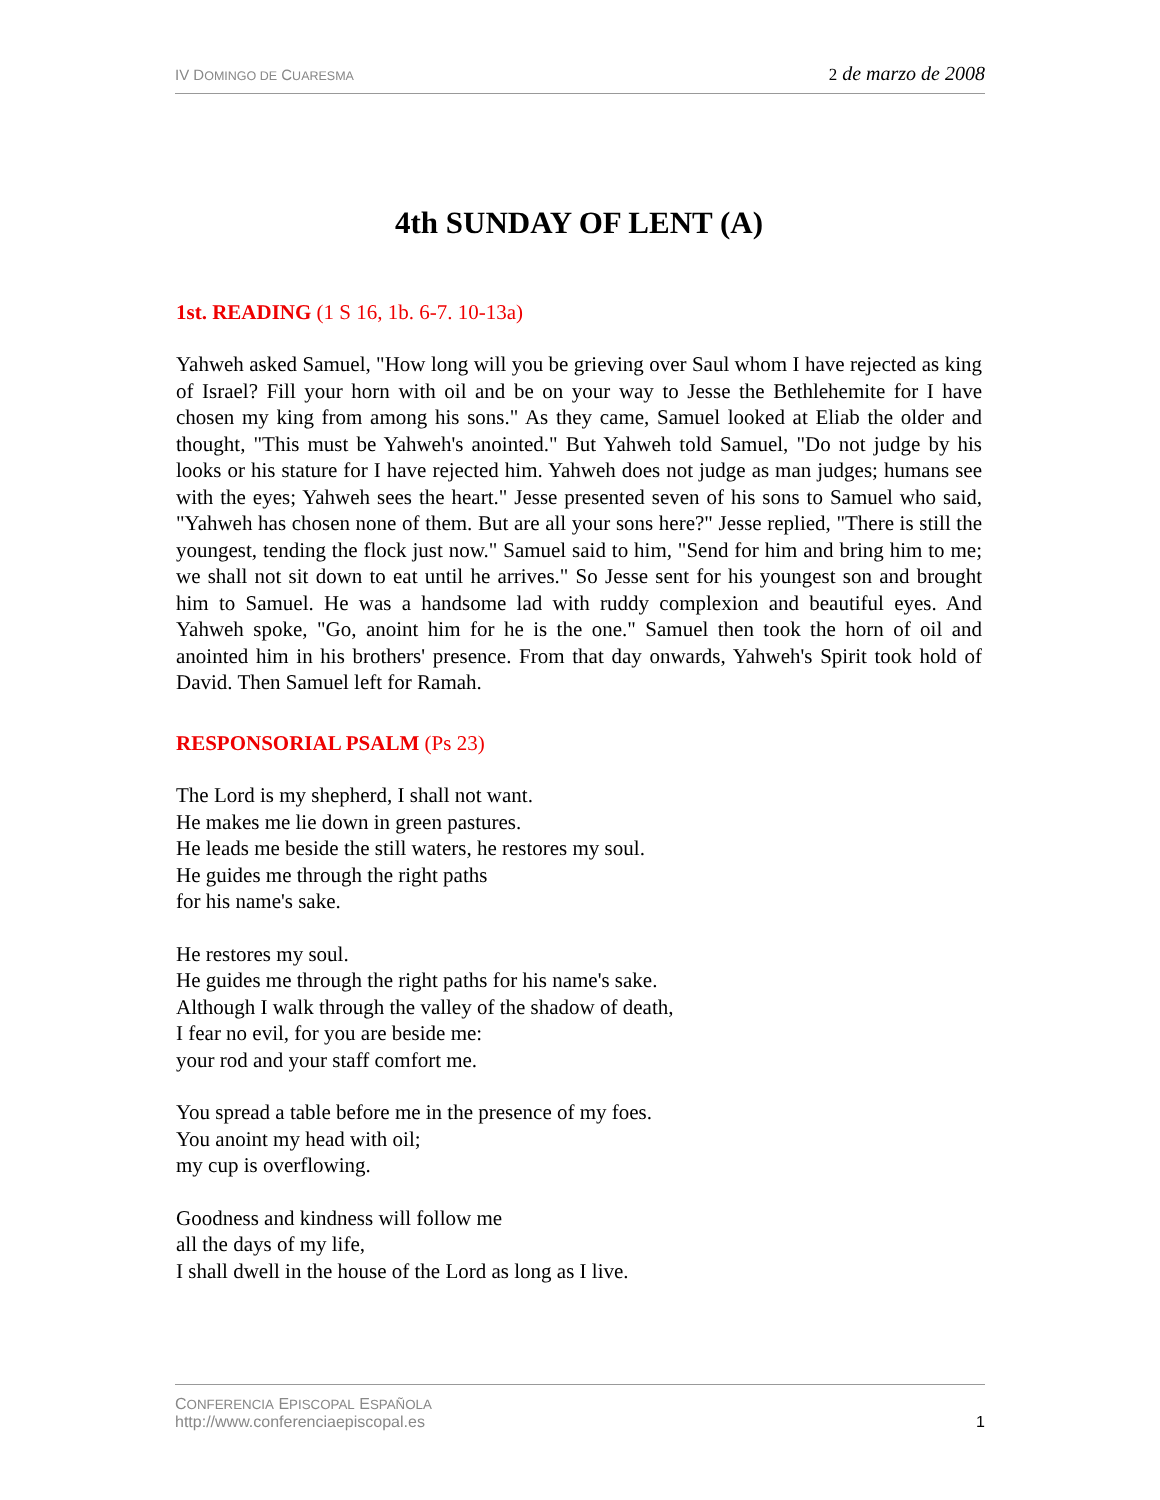IV DOMINGO DE CUARESMA 2 de marzo de 2008
4th SUNDAY OF LENT (A)
1st. READING (1 S 16, 1b. 6-7. 10-13a)
Yahweh asked Samuel, "How long will you be grieving over Saul whom I have rejected as king of Israel? Fill your horn with oil and be on your way to Jesse the Bethlehemite for I have chosen my king from among his sons." As they came, Samuel looked at Eliab the older and thought, "This must be Yahweh's anointed." But Yahweh told Samuel, "Do not judge by his looks or his stature for I have rejected him. Yahweh does not judge as man judges; humans see with the eyes; Yahweh sees the heart." Jesse presented seven of his sons to Samuel who said, "Yahweh has chosen none of them. But are all your sons here?" Jesse replied, "There is still the youngest, tending the flock just now." Samuel said to him, "Send for him and bring him to me; we shall not sit down to eat until he arrives." So Jesse sent for his youngest son and brought him to Samuel. He was a handsome lad with ruddy complexion and beautiful eyes. And Yahweh spoke, "Go, anoint him for he is the one." Samuel then took the horn of oil and anointed him in his brothers' presence. From that day onwards, Yahweh's Spirit took hold of David. Then Samuel left for Ramah.
RESPONSORIAL PSALM (Ps 23)
The Lord is my shepherd, I shall not want.
He makes me lie down in green pastures.
He leads me beside the still waters, he restores my soul.
He guides me through the right paths
for his name's sake.
He restores my soul.
He guides me through the right paths for his name's sake.
Although I walk through the valley of the shadow of death,
I fear no evil, for you are beside me:
your rod and your staff comfort me.
You spread a table before me in the presence of my foes.
You anoint my head with oil;
my cup is overflowing.
Goodness and kindness will follow me
all the days of my life,
I shall dwell in the house of the Lord as long as I live.
CONFERENCIA EPISCOPAL ESPAÑOLA
http://www.conferenciaepiscopal.es 1